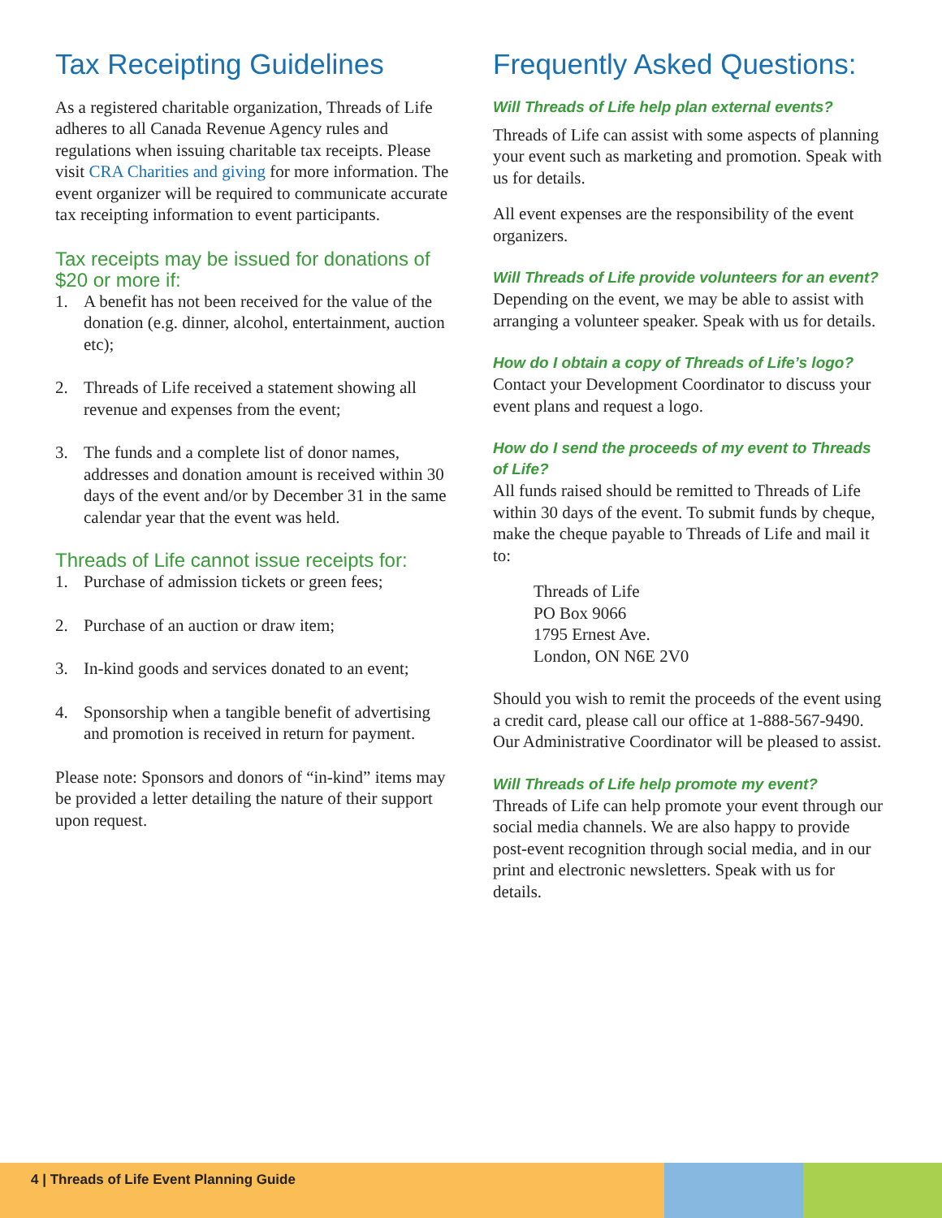Tax Receipting Guidelines
As a registered charitable organization, Threads of Life adheres to all Canada Revenue Agency rules and regulations when issuing charitable tax receipts. Please visit CRA Charities and giving for more information. The event organizer will be required to communicate accurate tax receipting information to event participants.
Tax receipts may be issued for donations of $20 or more if:
1. A benefit has not been received for the value of the donation (e.g. dinner, alcohol, entertainment, auction etc);
2. Threads of Life received a statement showing all revenue and expenses from the event;
3. The funds and a complete list of donor names, addresses and donation amount is received within 30 days of the event and/or by December 31 in the same calendar year that the event was held.
Threads of Life cannot issue receipts for:
1. Purchase of admission tickets or green fees;
2. Purchase of an auction or draw item;
3. In-kind goods and services donated to an event;
4. Sponsorship when a tangible benefit of advertising and promotion is received in return for payment.
Please note: Sponsors and donors of “in-kind” items may be provided a letter detailing the nature of their support upon request.
Frequently Asked Questions:
Will Threads of Life help plan external events?
Threads of Life can assist with some aspects of planning your event such as marketing and promotion. Speak with us for details.
All event expenses are the responsibility of the event organizers.
Will Threads of Life provide volunteers for an event?
Depending on the event, we may be able to assist with arranging a volunteer speaker. Speak with us for details.
How do I obtain a copy of Threads of Life’s logo?
Contact your Development Coordinator to discuss your event plans and request a logo.
How do I send the proceeds of my event to Threads of Life?
All funds raised should be remitted to Threads of Life within 30 days of the event. To submit funds by cheque, make the cheque payable to Threads of Life and mail it to:
Threads of Life
PO Box 9066
1795 Ernest Ave.
London, ON N6E 2V0
Should you wish to remit the proceeds of the event using a credit card, please call our office at 1-888-567-9490. Our Administrative Coordinator will be pleased to assist.
Will Threads of Life help promote my event?
Threads of Life can help promote your event through our social media channels. We are also happy to provide post-event recognition through social media, and in our print and electronic newsletters. Speak with us for details.
4 | Threads of Life Event Planning Guide